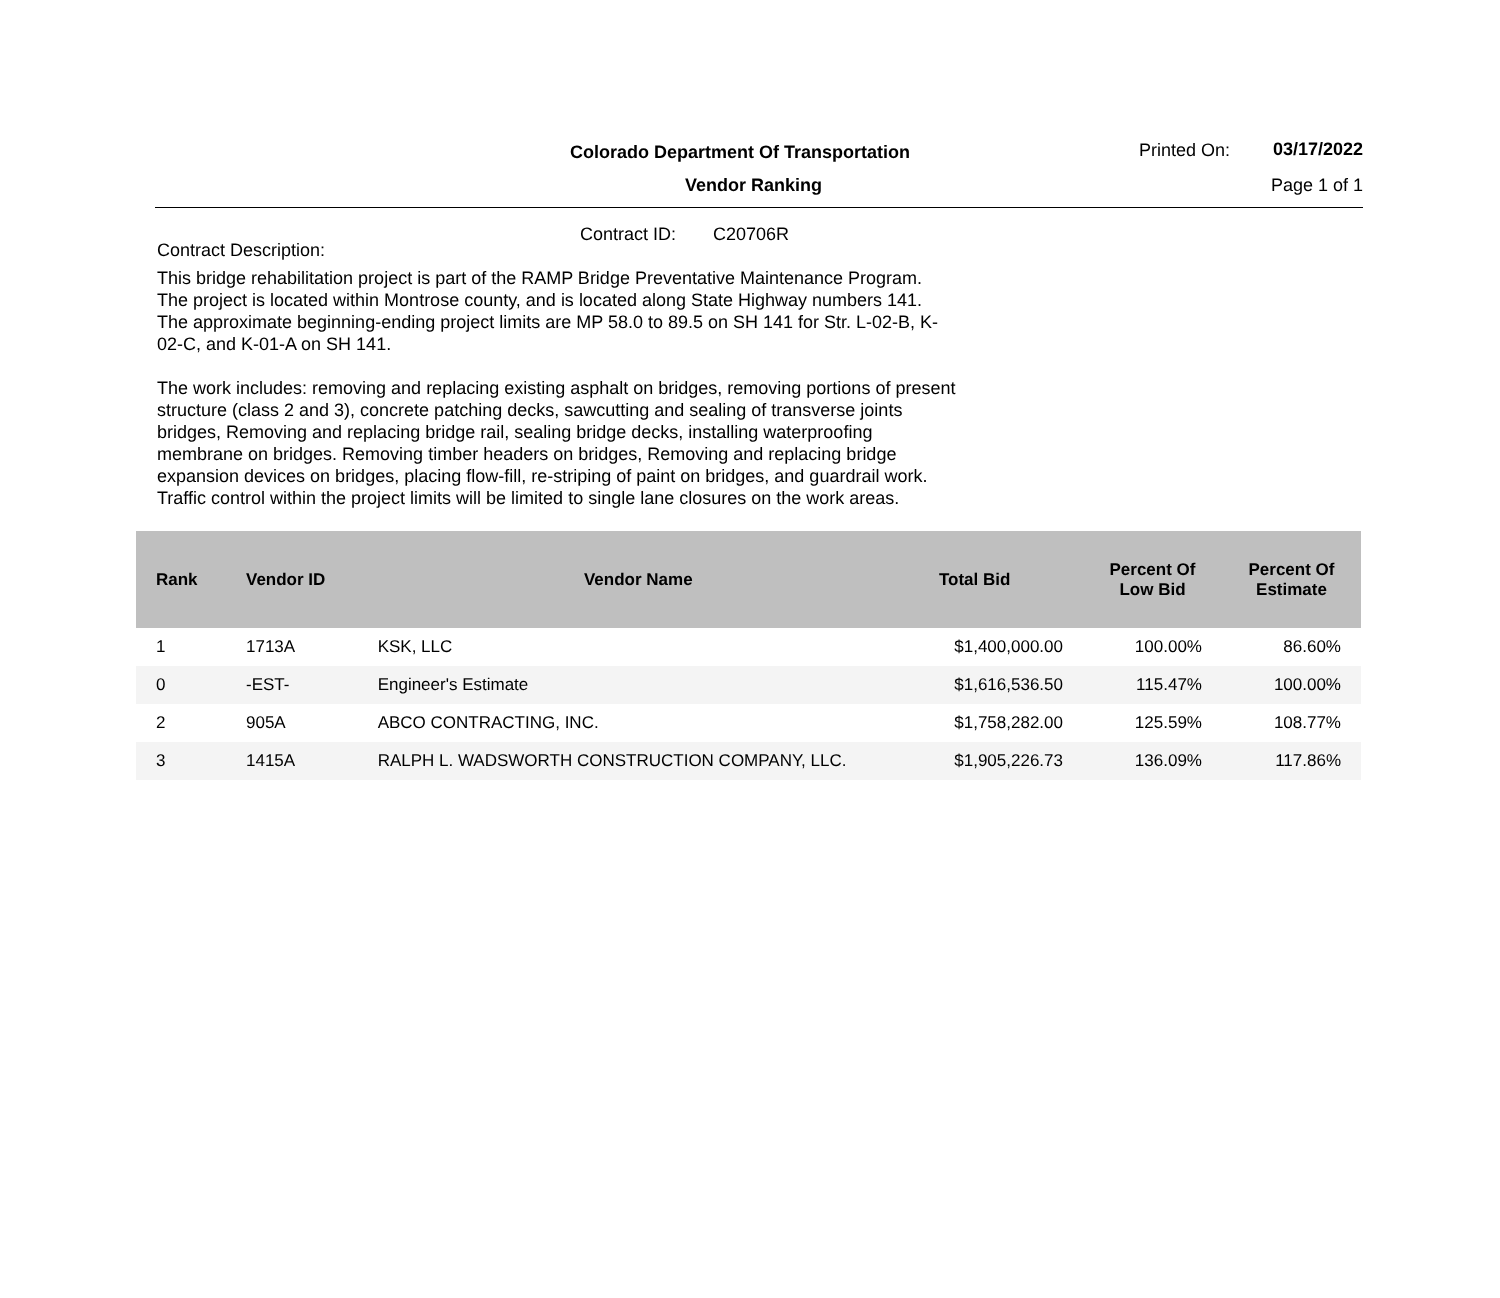Colorado Department Of Transportation
Vendor Ranking
Printed On: 03/17/2022
Page 1 of 1
Contract ID: C20706R
Contract Description:
This bridge rehabilitation project is part of the RAMP Bridge Preventative Maintenance Program. The project is located within Montrose county, and is located along State Highway numbers 141. The approximate beginning-ending project limits are MP 58.0 to 89.5 on SH 141 for Str. L-02-B, K-02-C, and K-01-A on SH 141.
The work includes: removing and replacing existing asphalt on bridges, removing portions of present structure (class 2 and 3), concrete patching decks, sawcutting and sealing of transverse joints bridges, Removing and replacing bridge rail, sealing bridge decks, installing waterproofing membrane on bridges. Removing timber headers on bridges, Removing and replacing bridge expansion devices on bridges, placing flow-fill, re-striping of paint on bridges, and guardrail work. Traffic control within the project limits will be limited to single lane closures on the work areas.
| Rank | Vendor ID | Vendor Name | Total Bid | Percent Of Low Bid | Percent Of Estimate |
| --- | --- | --- | --- | --- | --- |
| 1 | 1713A | KSK, LLC | $1,400,000.00 | 100.00% | 86.60% |
| 0 | -EST- | Engineer's Estimate | $1,616,536.50 | 115.47% | 100.00% |
| 2 | 905A | ABCO CONTRACTING, INC. | $1,758,282.00 | 125.59% | 108.77% |
| 3 | 1415A | RALPH L. WADSWORTH CONSTRUCTION COMPANY, LLC. | $1,905,226.73 | 136.09% | 117.86% |